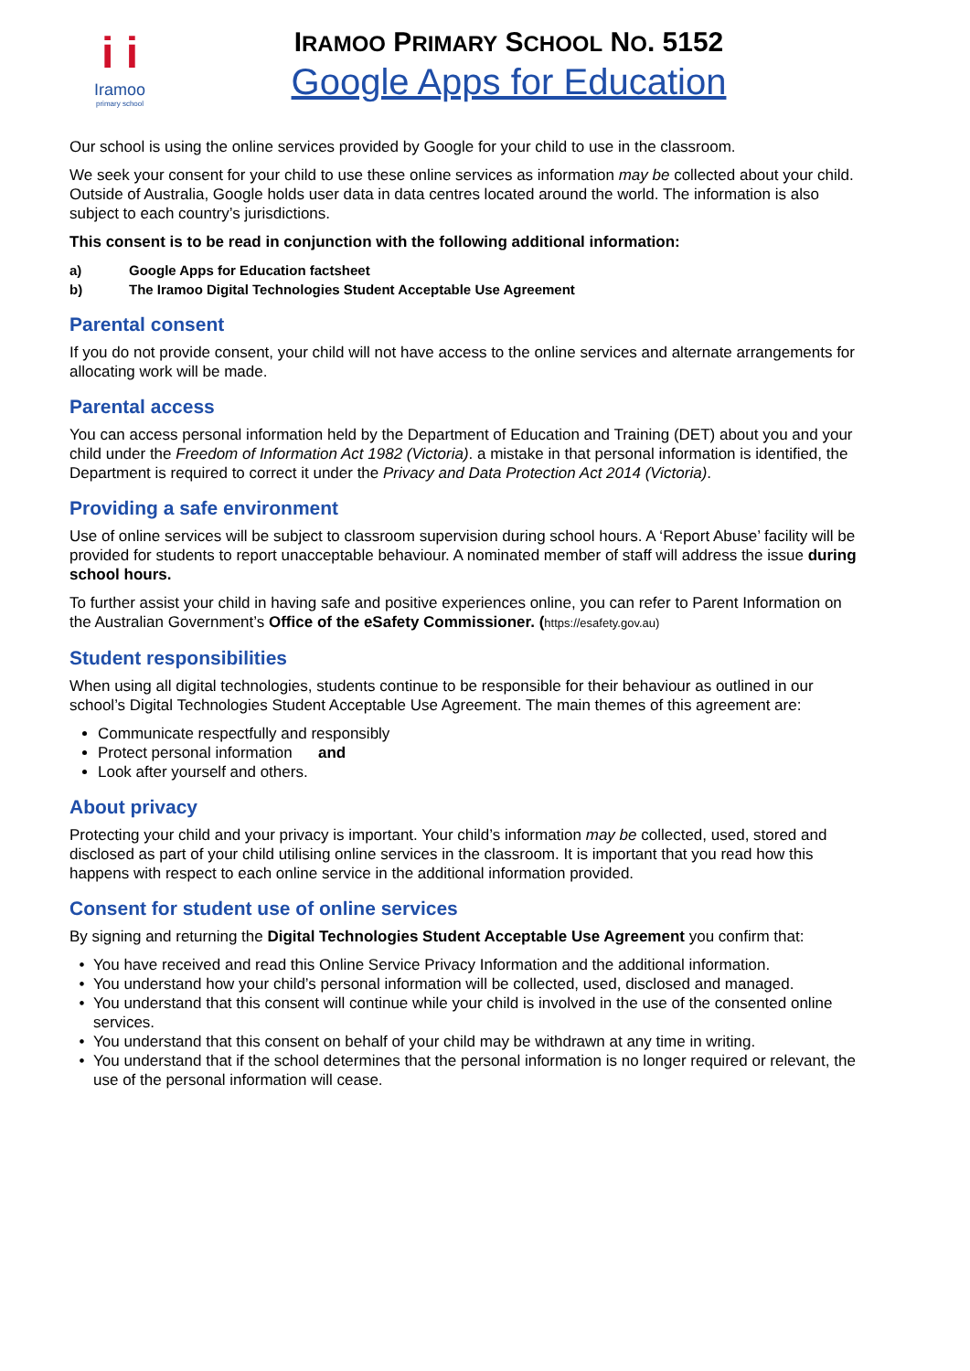i i
Iramoo
primary school
IRAMOO PRIMARY SCHOOL NO. 5152
Google Apps for Education
Our school is using the online services provided by Google for your child to use in the classroom.
We seek your consent for your child to use these online services as information may be collected about your child. Outside of Australia, Google holds user data in data centres located around the world. The information is also subject to each country’s jurisdictions.
This consent is to be read in conjunction with the following additional information:
a) Google Apps for Education factsheet
b) The Iramoo Digital Technologies Student Acceptable Use Agreement
Parental consent
If you do not provide consent, your child will not have access to the online services and alternate arrangements for allocating work will be made.
Parental access
You can access personal information held by the Department of Education and Training (DET) about you and your child under the Freedom of Information Act 1982 (Victoria). a mistake in that personal information is identified, the Department is required to correct it under the Privacy and Data Protection Act 2014 (Victoria).
Providing a safe environment
Use of online services will be subject to classroom supervision during school hours. A ‘Report Abuse’ facility will be provided for students to report unacceptable behaviour. A nominated member of staff will address the issue during school hours.
To further assist your child in having safe and positive experiences online, you can refer to Parent Information on the Australian Government’s Office of the eSafety Commissioner. (https://esafety.gov.au)
Student responsibilities
When using all digital technologies, students continue to be responsible for their behaviour as outlined in our school’s Digital Technologies Student Acceptable Use Agreement. The main themes of this agreement are:
Communicate respectfully and responsibly
Protect personal information and
Look after yourself and others.
About privacy
Protecting your child and your privacy is important. Your child’s information may be collected, used, stored and disclosed as part of your child utilising online services in the classroom. It is important that you read how this happens with respect to each online service in the additional information provided.
Consent for student use of online services
By signing and returning the Digital Technologies Student Acceptable Use Agreement you confirm that:
You have received and read this Online Service Privacy Information and the additional information.
You understand how your child’s personal information will be collected, used, disclosed and managed.
You understand that this consent will continue while your child is involved in the use of the consented online services.
You understand that this consent on behalf of your child may be withdrawn at any time in writing.
You understand that if the school determines that the personal information is no longer required or relevant, the use of the personal information will cease.